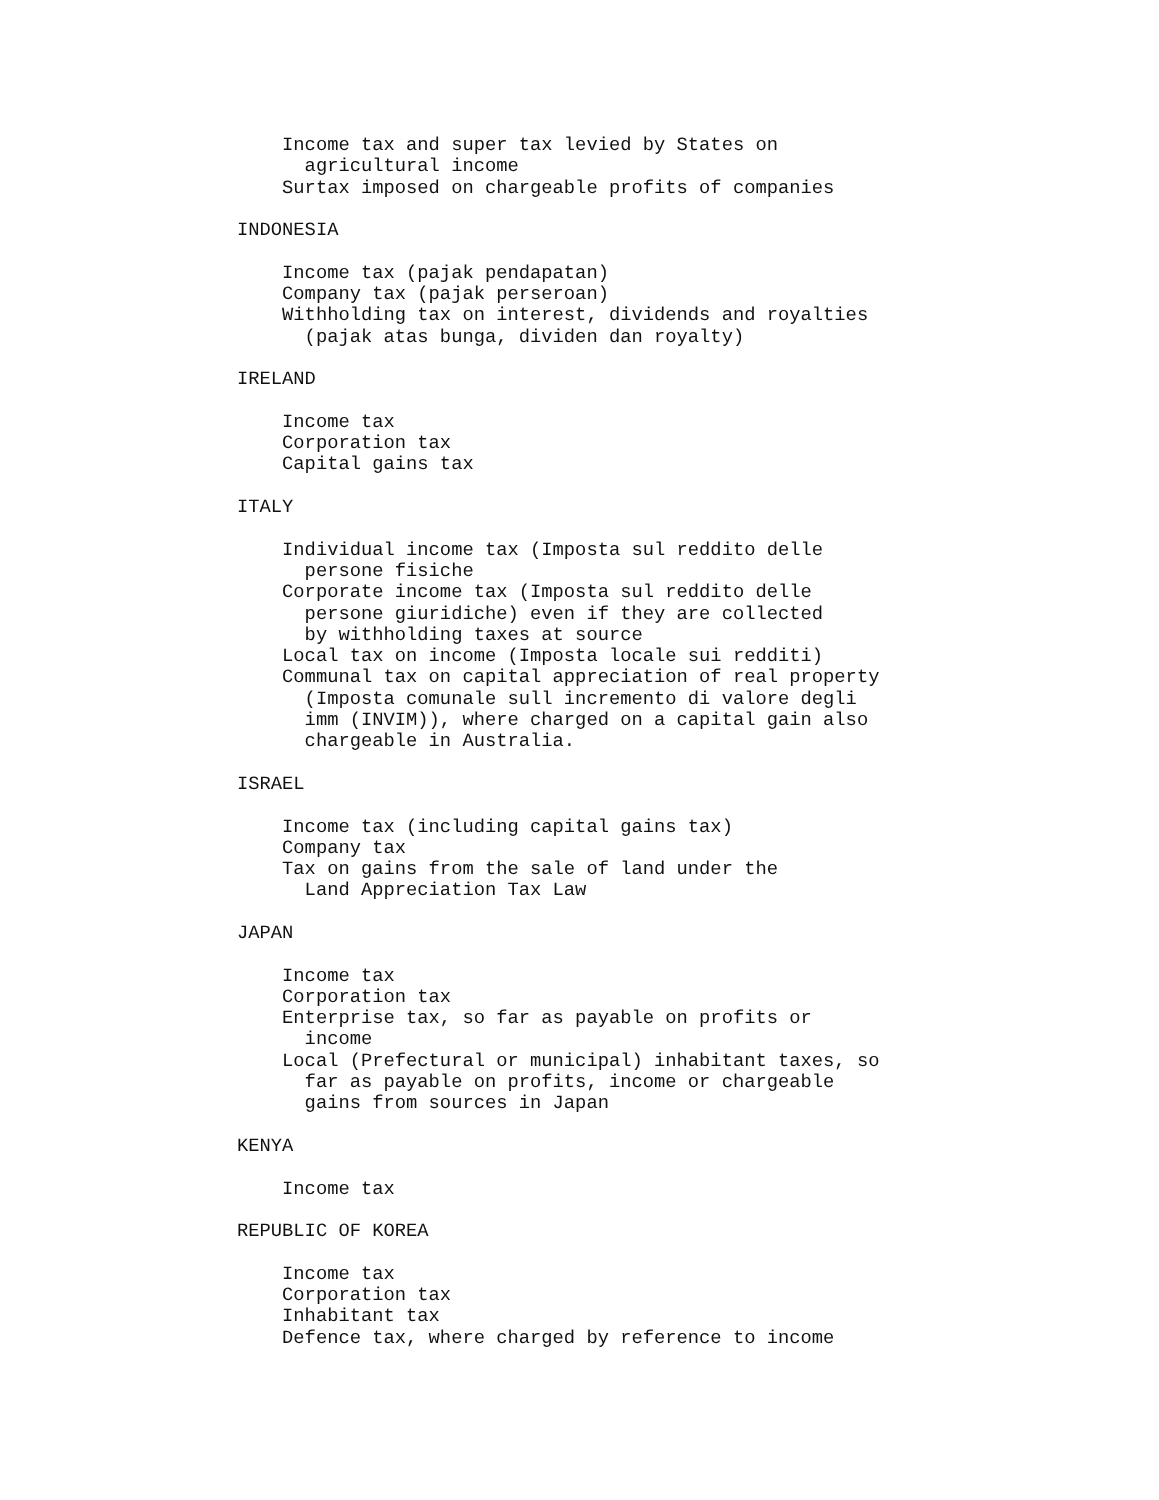Income tax and super tax levied by States on
      agricultural income
    Surtax imposed on chargeable profits of companies

INDONESIA

    Income tax (pajak pendapatan)
    Company tax (pajak perseroan)
    Withholding tax on interest, dividends and royalties
      (pajak atas bunga, dividen dan royalty)

IRELAND

    Income tax
    Corporation tax
    Capital gains tax

ITALY

    Individual income tax (Imposta sul reddito delle
      persone fisiche
    Corporate income tax (Imposta sul reddito delle
      persone giuridiche) even if they are collected
      by withholding taxes at source
    Local tax on income (Imposta locale sui redditi)
    Communal tax on capital appreciation of real property
      (Imposta comunale sull incremento di valore degli
      imm (INVIM)), where charged on a capital gain also
      chargeable in Australia.

ISRAEL

    Income tax (including capital gains tax)
    Company tax
    Tax on gains from the sale of land under the
      Land Appreciation Tax Law

JAPAN

    Income tax
    Corporation tax
    Enterprise tax, so far as payable on profits or
      income
    Local (Prefectural or municipal) inhabitant taxes, so
      far as payable on profits, income or chargeable
      gains from sources in Japan

KENYA

    Income tax

REPUBLIC OF KOREA

    Income tax
    Corporation tax
    Inhabitant tax
    Defence tax, where charged by reference to income